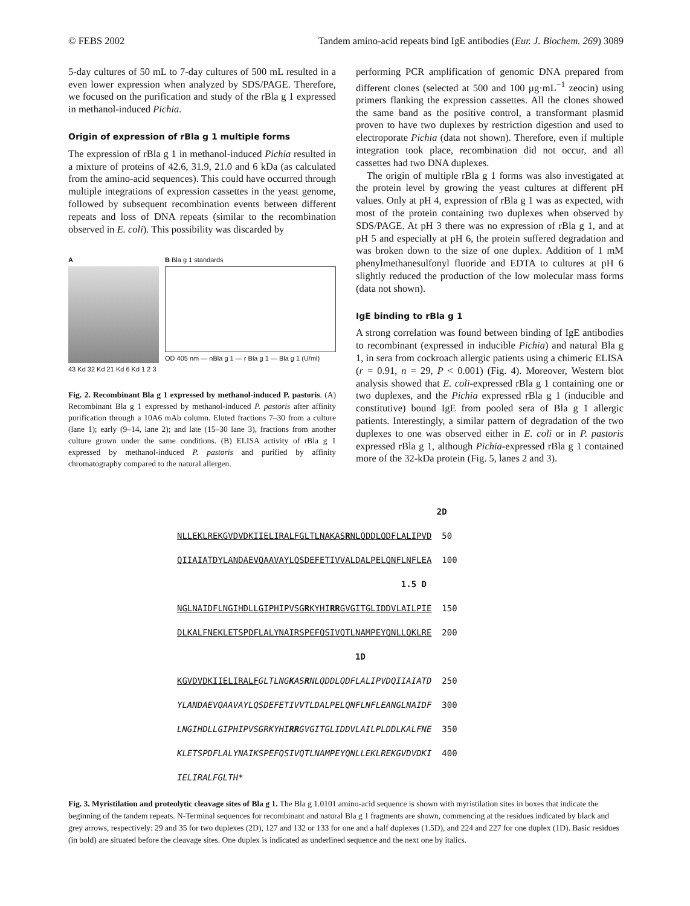© FEBS 2002 Tandem amino-acid repeats bind IgE antibodies (Eur. J. Biochem. 269) 3089
5-day cultures of 50 mL to 7-day cultures of 500 mL resulted in a even lower expression when analyzed by SDS/PAGE. Therefore, we focused on the purification and study of the rBla g 1 expressed in methanol-induced Pichia.
Origin of expression of rBla g 1 multiple forms
The expression of rBla g 1 in methanol-induced Pichia resulted in a mixture of proteins of 42.6, 31.9, 21.0 and 6 kDa (as calculated from the amino-acid sequences). This could have occurred through multiple integrations of expression cassettes in the yeast genome, followed by subsequent recombination events between different repeats and loss of DNA repeats (similar to the recombination observed in E. coli). This possibility was discarded by
A
43 Kd 32 Kd 21 Kd 6 Kd 1 2 3
B Bla g 1 standards
OD 405 nm — nBla g 1 — r Bla g 1 — Bla g 1 (U/ml)
Fig. 2. Recombinant Bla g 1 expressed by methanol-induced P. pastoris. (A) Recombinant Bla g 1 expressed by methanol-induced P. pastoris after affinity purification through a 10A6 mAb column. Eluted fractions 7–30 from a culture (lane 1); early (9–14, lane 2); and late (15–30 lane 3), fractions from another culture grown under the same conditions. (B) ELISA activity of rBla g 1 expressed by methanol-induced P. pastoris and purified by affinity chromatography compared to the natural allergen.
performing PCR amplification of genomic DNA prepared from different clones (selected at 500 and 100 µg·mL<sup>−1</sup> zeocin) using primers flanking the expression cassettes. All the clones showed the same band as the positive control, a transformant plasmid proven to have two duplexes by restriction digestion and used to electroporate Pichia (data not shown). Therefore, even if multiple integration took place, recombination did not occur, and all cassettes had two DNA duplexes.
The origin of multiple rBla g 1 forms was also investigated at the protein level by growing the yeast cultures at different pH values. Only at pH 4, expression of rBla g 1 was as expected, with most of the protein containing two duplexes when observed by SDS/PAGE. At pH 3 there was no expression of rBla g 1, and at pH 5 and especially at pH 6, the protein suffered degradation and was broken down to the size of one duplex. Addition of 1 mM phenylmethanesulfonyl fluoride and EDTA to cultures at pH 6 slightly reduced the production of the low molecular mass forms (data not shown).
IgE binding to rBla g 1
A strong correlation was found between binding of IgE antibodies to recombinant (expressed in inducible Pichia) and natural Bla g 1, in sera from cockroach allergic patients using a chimeric ELISA (r = 0.91, n = 29, P < 0.001) (Fig. 4). Moreover, Western blot analysis showed that E. coli-expressed rBla g 1 containing one or two duplexes, and the Pichia expressed rBla g 1 (inducible and constitutive) bound IgE from pooled sera of Bla g 1 allergic patients. Interestingly, a similar pattern of degradation of the two duplexes to one was observed either in E. coli or in P. pastoris expressed rBla g 1, although Pichia-expressed rBla g 1 contained more of the 32-kDa protein (Fig. 5, lanes 2 and 3).
2D NLLEKLREKGVDVDKIIELIRALFGLTLNAKASRNLQDDLQDFLALIPVD 50 QIIAIATDYLANDAEVQAAVAYLQSDEFETIVVALDALPELQNFLNFLEA 100 1.5 D NGLNAIDFLNGIHDLLGIPHIPVSGRKYHIRRGVGITGLIDDVLAILPIE 150 DLKALFNEKLETSPDFLALYNAIRSPEFQSIVQTLNAMPEYQNLLQKLRE 200 1D KGVDVDKIIELIRALF GLTLNGKASRNLQDDLQDFLALIPVDQIIAIATD 250 YLANDAEVQAAVAYLQSDEFETIVVTLDALPELQNFLNFLEANGLNAIDF 300 LNGIHDLLGIPHIPVSGRKYHIRRGVGITGLIDDVLAILPLDDLKALFNE 350 KLETSPDFLALYNAIKSPEFQSIVQTLNAMPEYQNLLEKLREKGVDVDKI 400 IELIRALFGLTH*
Fig. 3. Myristilation and proteolytic cleavage sites of Bla g 1. The Bla g 1.0101 amino-acid sequence is shown with myristilation sites in boxes that indicate the beginning of the tandem repeats. N-Terminal sequences for recombinant and natural Bla g 1 fragments are shown, commencing at the residues indicated by black and grey arrows, respectively: 29 and 35 for two duplexes (2D), 127 and 132 or 133 for one and a half duplexes (1.5D), and 224 and 227 for one duplex (1D). Basic residues (in bold) are situated before the cleavage sites. One duplex is indicated as underlined sequence and the next one by italics.